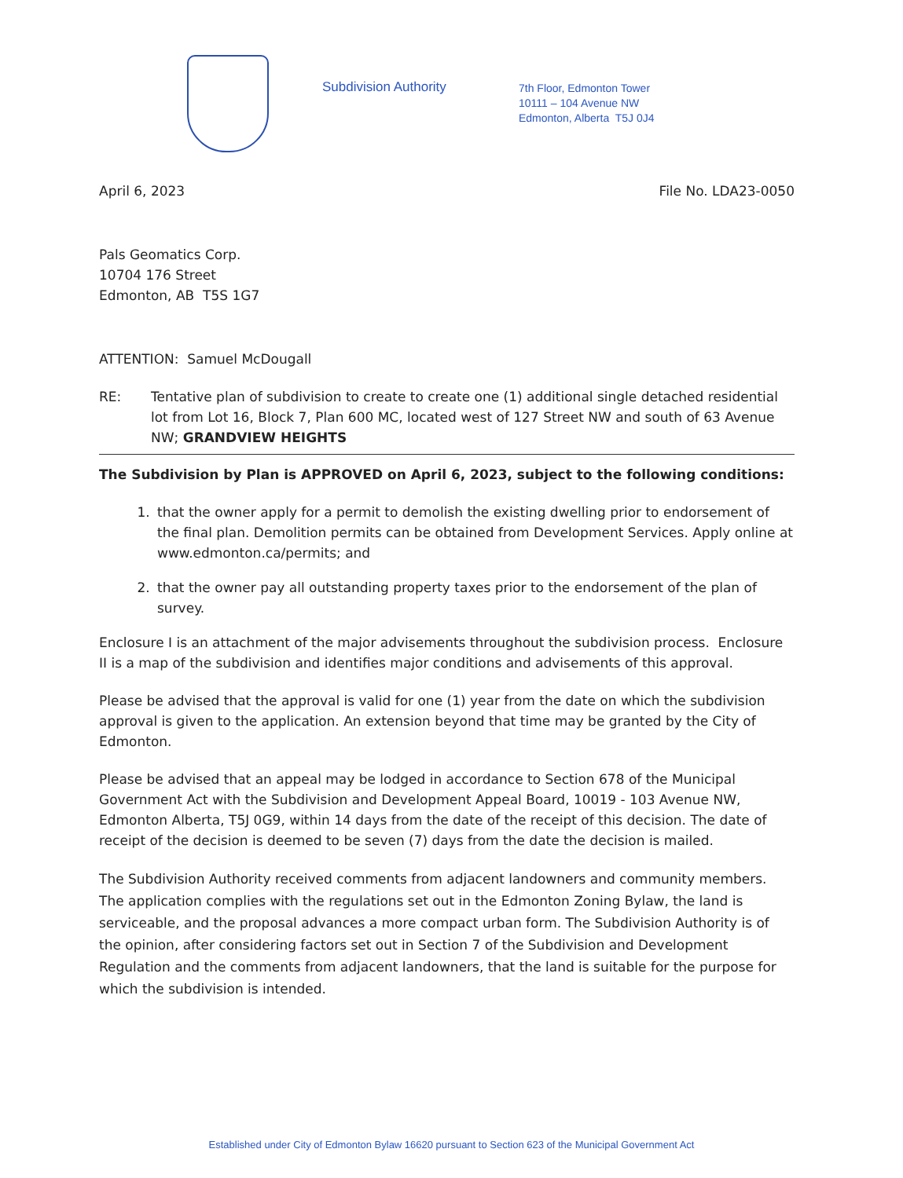Subdivision Authority
7th Floor, Edmonton Tower
10111 – 104 Avenue NW
Edmonton, Alberta T5J 0J4
April 6, 2023 File No. LDA23-0050
Pals Geomatics Corp.
10704 176 Street
Edmonton, AB T5S 1G7
ATTENTION: Samuel McDougall
RE: Tentative plan of subdivision to create to create one (1) additional single detached residential lot from Lot 16, Block 7, Plan 600 MC, located west of 127 Street NW and south of 63 Avenue NW; GRANDVIEW HEIGHTS
The Subdivision by Plan is APPROVED on April 6, 2023, subject to the following conditions:
1. that the owner apply for a permit to demolish the existing dwelling prior to endorsement of the final plan. Demolition permits can be obtained from Development Services. Apply online at www.edmonton.ca/permits; and
2. that the owner pay all outstanding property taxes prior to the endorsement of the plan of survey.
Enclosure I is an attachment of the major advisements throughout the subdivision process. Enclosure II is a map of the subdivision and identifies major conditions and advisements of this approval.
Please be advised that the approval is valid for one (1) year from the date on which the subdivision approval is given to the application. An extension beyond that time may be granted by the City of Edmonton.
Please be advised that an appeal may be lodged in accordance to Section 678 of the Municipal Government Act with the Subdivision and Development Appeal Board, 10019 - 103 Avenue NW, Edmonton Alberta, T5J 0G9, within 14 days from the date of the receipt of this decision. The date of receipt of the decision is deemed to be seven (7) days from the date the decision is mailed.
The Subdivision Authority received comments from adjacent landowners and community members. The application complies with the regulations set out in the Edmonton Zoning Bylaw, the land is serviceable, and the proposal advances a more compact urban form. The Subdivision Authority is of the opinion, after considering factors set out in Section 7 of the Subdivision and Development Regulation and the comments from adjacent landowners, that the land is suitable for the purpose for which the subdivision is intended.
Established under City of Edmonton Bylaw 16620 pursuant to Section 623 of the Municipal Government Act